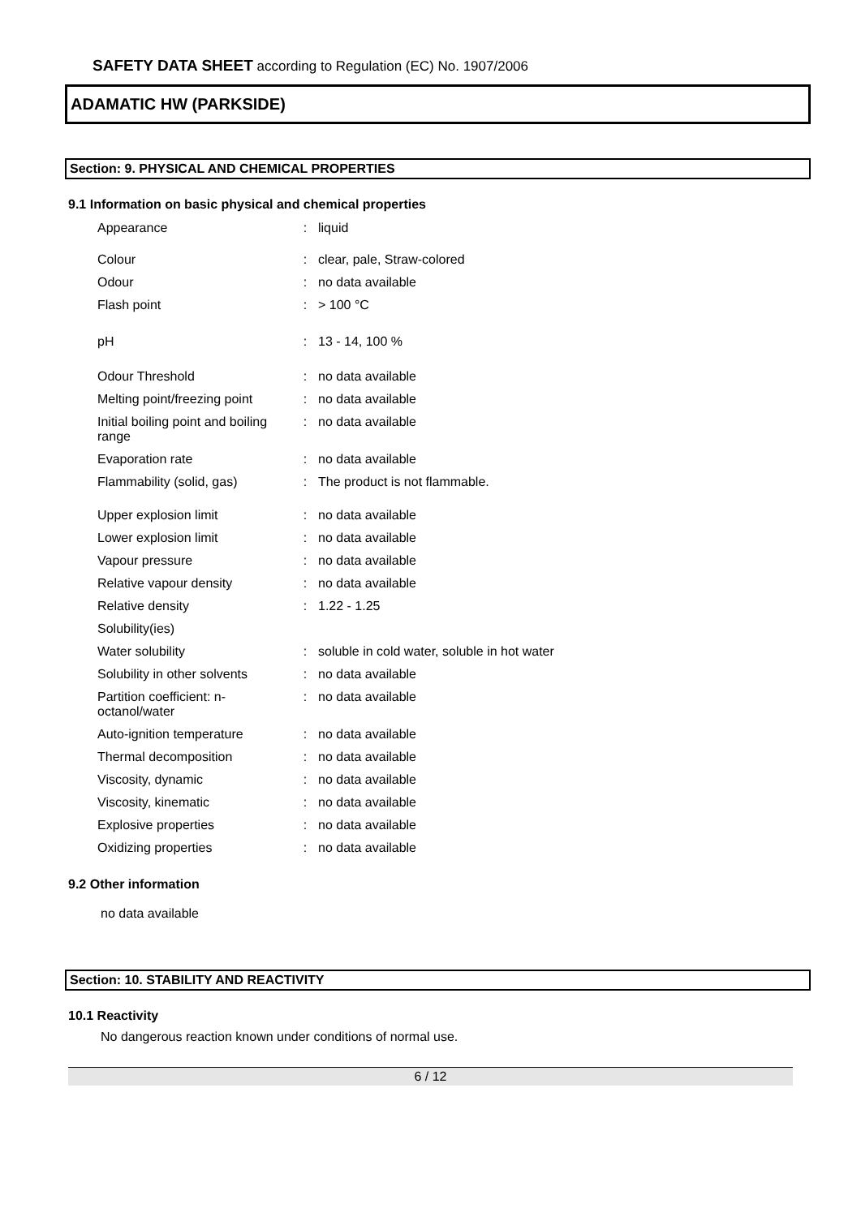SAFETY DATA SHEET according to Regulation (EC) No. 1907/2006
ADAMATIC HW (PARKSIDE)
Section: 9. PHYSICAL AND CHEMICAL PROPERTIES
9.1 Information on basic physical and chemical properties
| Appearance | : | liquid |
| Colour | : | clear, pale, Straw-colored |
| Odour | : | no data available |
| Flash point | : | > 100 °C |
| pH | : | 13 - 14, 100 % |
| Odour Threshold | : | no data available |
| Melting point/freezing point | : | no data available |
| Initial boiling point and boiling range | : | no data available |
| Evaporation rate | : | no data available |
| Flammability (solid, gas) | : | The product is not flammable. |
| Upper explosion limit | : | no data available |
| Lower explosion limit | : | no data available |
| Vapour pressure | : | no data available |
| Relative vapour density | : | no data available |
| Relative density | : | 1.22 - 1.25 |
| Solubility(ies) | | |
| Water solubility | : | soluble in cold water, soluble in hot water |
| Solubility in other solvents | : | no data available |
| Partition coefficient: n-octanol/water | : | no data available |
| Auto-ignition temperature | : | no data available |
| Thermal decomposition | : | no data available |
| Viscosity, dynamic | : | no data available |
| Viscosity, kinematic | : | no data available |
| Explosive properties | : | no data available |
| Oxidizing properties | : | no data available |
9.2 Other information
no data available
Section: 10. STABILITY AND REACTIVITY
10.1 Reactivity
No dangerous reaction known under conditions of normal use.
6 / 12